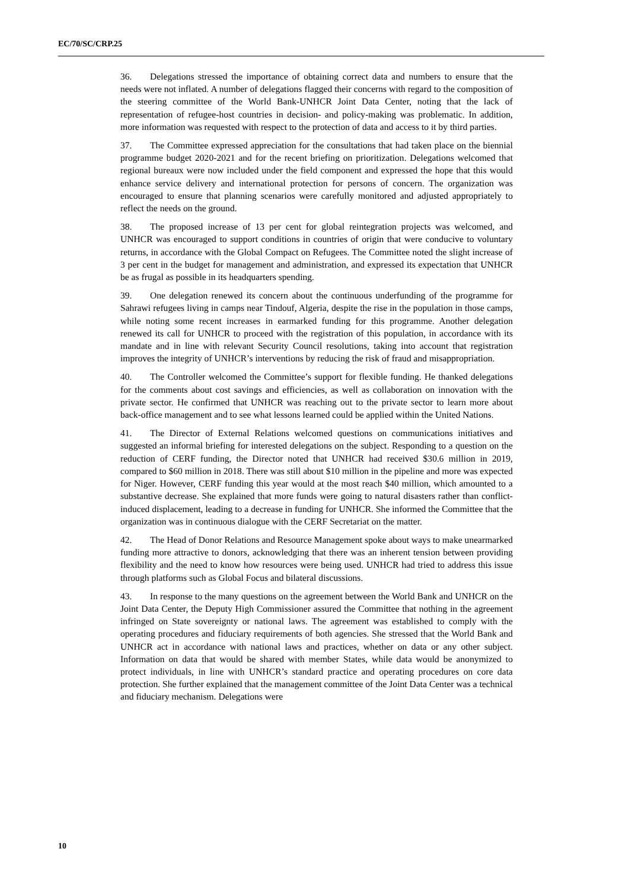EC/70/SC/CRP.25
36. Delegations stressed the importance of obtaining correct data and numbers to ensure that the needs were not inflated. A number of delegations flagged their concerns with regard to the composition of the steering committee of the World Bank-UNHCR Joint Data Center, noting that the lack of representation of refugee-host countries in decision- and policy-making was problematic. In addition, more information was requested with respect to the protection of data and access to it by third parties.
37. The Committee expressed appreciation for the consultations that had taken place on the biennial programme budget 2020-2021 and for the recent briefing on prioritization. Delegations welcomed that regional bureaux were now included under the field component and expressed the hope that this would enhance service delivery and international protection for persons of concern. The organization was encouraged to ensure that planning scenarios were carefully monitored and adjusted appropriately to reflect the needs on the ground.
38. The proposed increase of 13 per cent for global reintegration projects was welcomed, and UNHCR was encouraged to support conditions in countries of origin that were conducive to voluntary returns, in accordance with the Global Compact on Refugees. The Committee noted the slight increase of 3 per cent in the budget for management and administration, and expressed its expectation that UNHCR be as frugal as possible in its headquarters spending.
39. One delegation renewed its concern about the continuous underfunding of the programme for Sahrawi refugees living in camps near Tindouf, Algeria, despite the rise in the population in those camps, while noting some recent increases in earmarked funding for this programme. Another delegation renewed its call for UNHCR to proceed with the registration of this population, in accordance with its mandate and in line with relevant Security Council resolutions, taking into account that registration improves the integrity of UNHCR’s interventions by reducing the risk of fraud and misappropriation.
40. The Controller welcomed the Committee’s support for flexible funding. He thanked delegations for the comments about cost savings and efficiencies, as well as collaboration on innovation with the private sector. He confirmed that UNHCR was reaching out to the private sector to learn more about back-office management and to see what lessons learned could be applied within the United Nations.
41. The Director of External Relations welcomed questions on communications initiatives and suggested an informal briefing for interested delegations on the subject. Responding to a question on the reduction of CERF funding, the Director noted that UNHCR had received $30.6 million in 2019, compared to $60 million in 2018. There was still about $10 million in the pipeline and more was expected for Niger. However, CERF funding this year would at the most reach $40 million, which amounted to a substantive decrease. She explained that more funds were going to natural disasters rather than conflict-induced displacement, leading to a decrease in funding for UNHCR. She informed the Committee that the organization was in continuous dialogue with the CERF Secretariat on the matter.
42. The Head of Donor Relations and Resource Management spoke about ways to make unearmarked funding more attractive to donors, acknowledging that there was an inherent tension between providing flexibility and the need to know how resources were being used. UNHCR had tried to address this issue through platforms such as Global Focus and bilateral discussions.
43. In response to the many questions on the agreement between the World Bank and UNHCR on the Joint Data Center, the Deputy High Commissioner assured the Committee that nothing in the agreement infringed on State sovereignty or national laws. The agreement was established to comply with the operating procedures and fiduciary requirements of both agencies. She stressed that the World Bank and UNHCR act in accordance with national laws and practices, whether on data or any other subject. Information on data that would be shared with member States, while data would be anonymized to protect individuals, in line with UNHCR’s standard practice and operating procedures on core data protection. She further explained that the management committee of the Joint Data Center was a technical and fiduciary mechanism. Delegations were
10